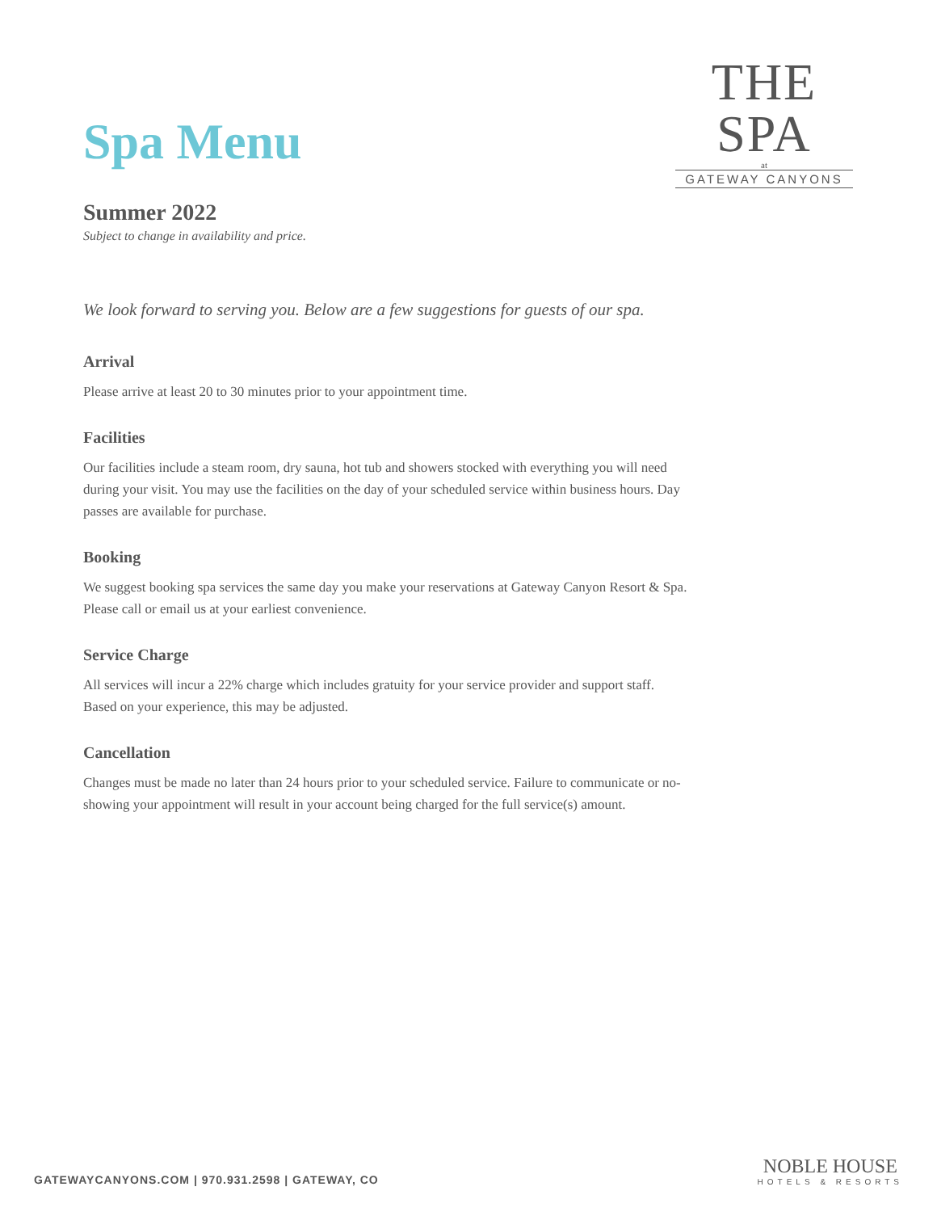THE SPA
at
GATEWAY CANYONS
Spa Menu
Summer 2022
Subject to change in availability and price.
We look forward to serving you. Below are a few suggestions for guests of our spa.
Arrival
Please arrive at least 20 to 30 minutes prior to your appointment time.
Facilities
Our facilities include a steam room, dry sauna, hot tub and showers stocked with everything you will need during your visit. You may use the facilities on the day of your scheduled service within business hours. Day passes are available for purchase.
Booking
We suggest booking spa services the same day you make your reservations at Gateway Canyon Resort & Spa. Please call or email us at your earliest convenience.
Service Charge
All services will incur a 22% charge which includes gratuity for your service provider and support staff. Based on your experience, this may be adjusted.
Cancellation
Changes must be made no later than 24 hours prior to your scheduled service. Failure to communicate or no-showing your appointment will result in your account being charged for the full service(s) amount.
GATEWAYCANYONS.COM | 970.931.2598 | GATEWAY, CO
NOBLE HOUSE
HOTELS & RESORTS